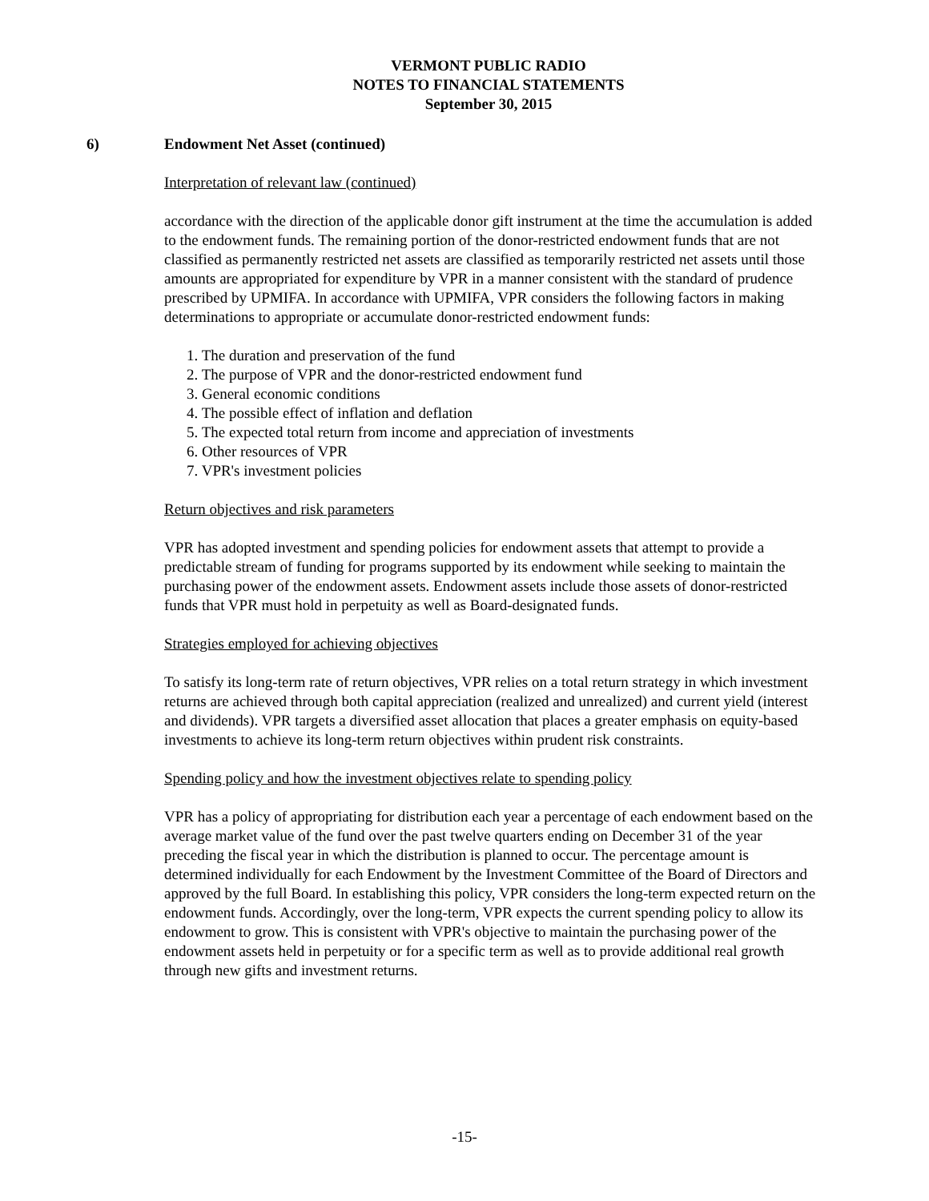VERMONT PUBLIC RADIO
NOTES TO FINANCIAL STATEMENTS
September 30, 2015
6) Endowment Net Asset (continued)
Interpretation of relevant law (continued)
accordance with the direction of the applicable donor gift instrument at the time the accumulation is added to the endowment funds. The remaining portion of the donor-restricted endowment funds that are not classified as permanently restricted net assets are classified as temporarily restricted net assets until those amounts are appropriated for expenditure by VPR in a manner consistent with the standard of prudence prescribed by UPMIFA. In accordance with UPMIFA, VPR considers the following factors in making determinations to appropriate or accumulate donor-restricted endowment funds:
1. The duration and preservation of the fund
2. The purpose of VPR and the donor-restricted endowment fund
3. General economic conditions
4. The possible effect of inflation and deflation
5. The expected total return from income and appreciation of investments
6. Other resources of VPR
7. VPR's investment policies
Return objectives and risk parameters
VPR has adopted investment and spending policies for endowment assets that attempt to provide a predictable stream of funding for programs supported by its endowment while seeking to maintain the purchasing power of the endowment assets. Endowment assets include those assets of donor-restricted funds that VPR must hold in perpetuity as well as Board-designated funds.
Strategies employed for achieving objectives
To satisfy its long-term rate of return objectives, VPR relies on a total return strategy in which investment returns are achieved through both capital appreciation (realized and unrealized) and current yield (interest and dividends). VPR targets a diversified asset allocation that places a greater emphasis on equity-based investments to achieve its long-term return objectives within prudent risk constraints.
Spending policy and how the investment objectives relate to spending policy
VPR has a policy of appropriating for distribution each year a percentage of each endowment based on the average market value of the fund over the past twelve quarters ending on December 31 of the year preceding the fiscal year in which the distribution is planned to occur. The percentage amount is determined individually for each Endowment by the Investment Committee of the Board of Directors and approved by the full Board. In establishing this policy, VPR considers the long-term expected return on the endowment funds. Accordingly, over the long-term, VPR expects the current spending policy to allow its endowment to grow. This is consistent with VPR's objective to maintain the purchasing power of the endowment assets held in perpetuity or for a specific term as well as to provide additional real growth through new gifts and investment returns.
-15-